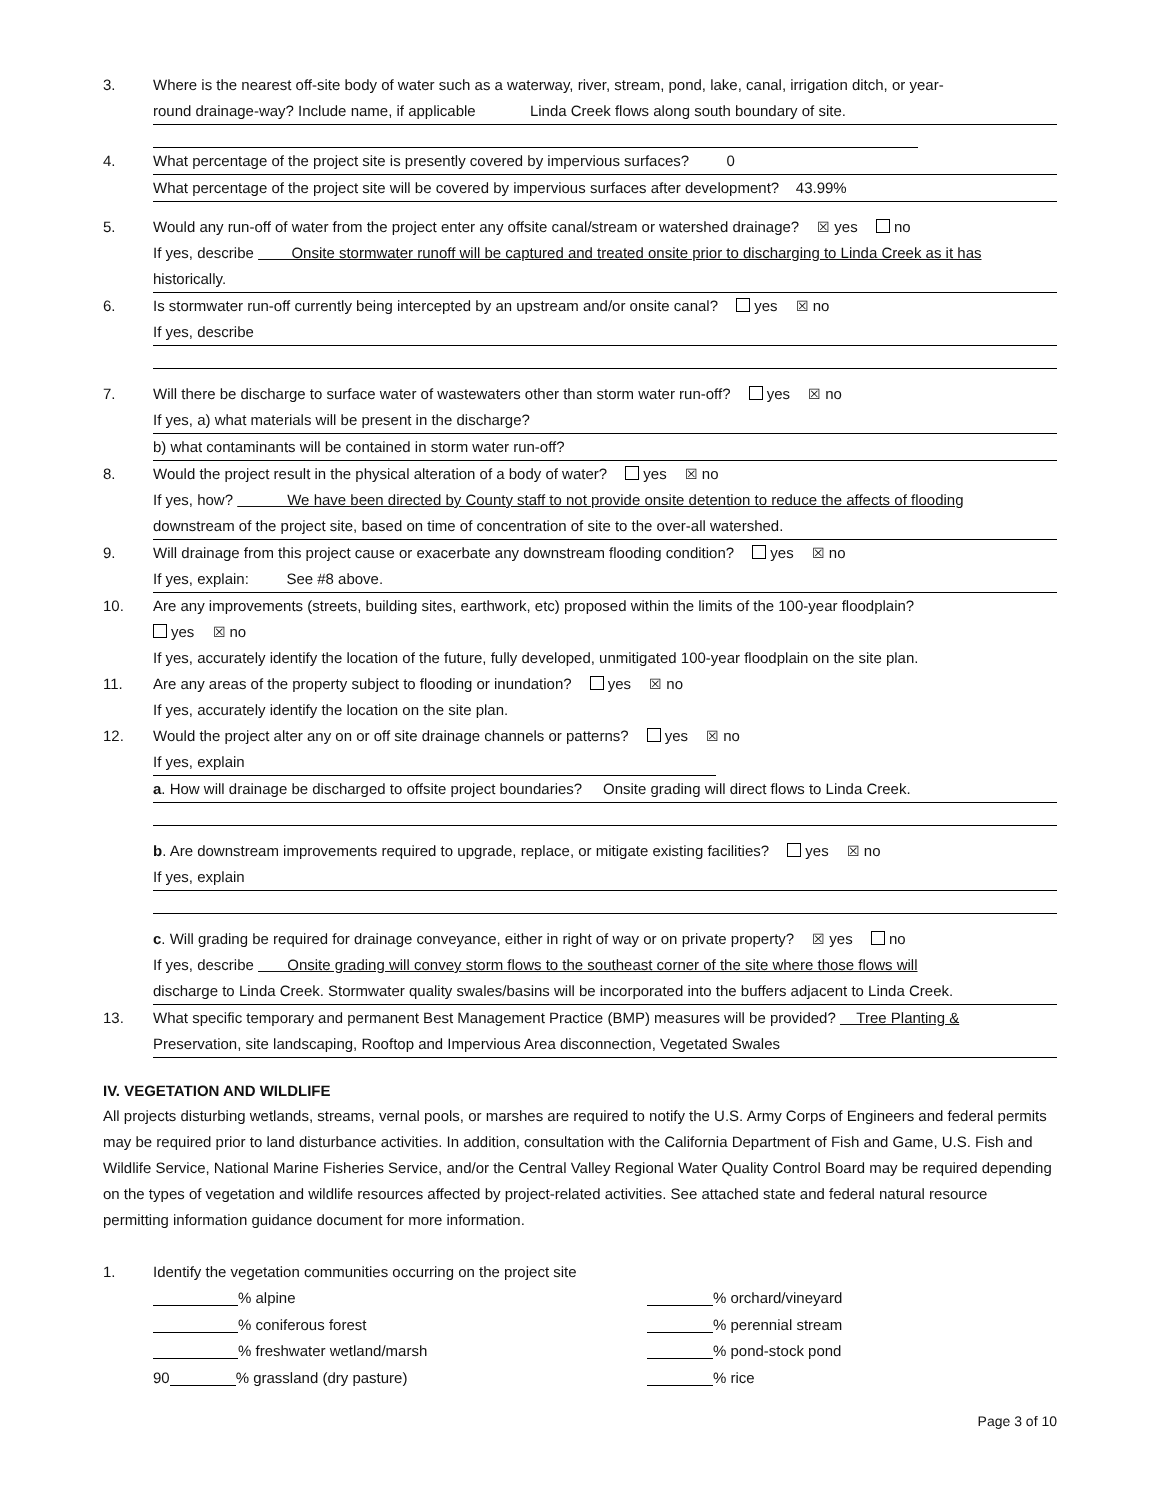3. Where is the nearest off-site body of water such as a waterway, river, stream, pond, lake, canal, irrigation ditch, or year-
round drainage-way? Include name, if applicable Linda Creek flows along south boundary of site.
4. What percentage of the project site is presently covered by impervious surfaces? 0
What percentage of the project site will be covered by impervious surfaces after development? 43.99%
5. Would any run-off of water from the project enter any offsite canal/stream or watershed drainage? ☒ yes no
If yes, describe Onsite stormwater runoff will be captured and treated onsite prior to discharging to Linda Creek as it has
historically.
6. Is stormwater run-off currently being intercepted by an upstream and/or onsite canal? yes ☒ no
If yes, describe
7. Will there be discharge to surface water of wastewaters other than storm water run-off? yes ☒ no
If yes, a) what materials will be present in the discharge?
b) what contaminants will be contained in storm water run-off?
8. Would the project result in the physical alteration of a body of water? yes ☒ no
If yes, how? We have been directed by County staff to not provide onsite detention to reduce the affects of flooding
downstream of the project site, based on time of concentration of site to the over-all watershed.
9. Will drainage from this project cause or exacerbate any downstream flooding condition? yes ☒ no
If yes, explain: See #8 above.
10. Are any improvements (streets, building sites, earthwork, etc) proposed within the limits of the 100-year floodplain?
yes ☒ no
If yes, accurately identify the location of the future, fully developed, unmitigated 100-year floodplain on the site plan.
11. Are any areas of the property subject to flooding or inundation? yes ☒ no
If yes, accurately identify the location on the site plan.
12. Would the project alter any on or off site drainage channels or patterns? yes ☒ no
If yes, explain
a. How will drainage be discharged to offsite project boundaries? Onsite grading will direct flows to Linda Creek.
b. Are downstream improvements required to upgrade, replace, or mitigate existing facilities? yes ☒ no
If yes, explain
c. Will grading be required for drainage conveyance, either in right of way or on private property? ☒ yes no
If yes, describe Onsite grading will convey storm flows to the southeast corner of the site where those flows will
discharge to Linda Creek. Stormwater quality swales/basins will be incorporated into the buffers adjacent to Linda Creek.
13. What specific temporary and permanent Best Management Practice (BMP) measures will be provided? Tree Planting &
Preservation, site landscaping, Rooftop and Impervious Area disconnection, Vegetated Swales
IV. VEGETATION AND WILDLIFE
All projects disturbing wetlands, streams, vernal pools, or marshes are required to notify the U.S. Army Corps of Engineers and federal permits may be required prior to land disturbance activities. In addition, consultation with the California Department of Fish and Game, U.S. Fish and Wildlife Service, National Marine Fisheries Service, and/or the Central Valley Regional Water Quality Control Board may be required depending on the types of vegetation and wildlife resources affected by project-related activities. See attached state and federal natural resource permitting information guidance document for more information.
1. Identify the vegetation communities occurring on the project site
% alpine
% coniferous forest
% freshwater wetland/marsh
90 % grassland (dry pasture)
% orchard/vineyard
% perennial stream
% pond-stock pond
% rice
Page 3 of 10